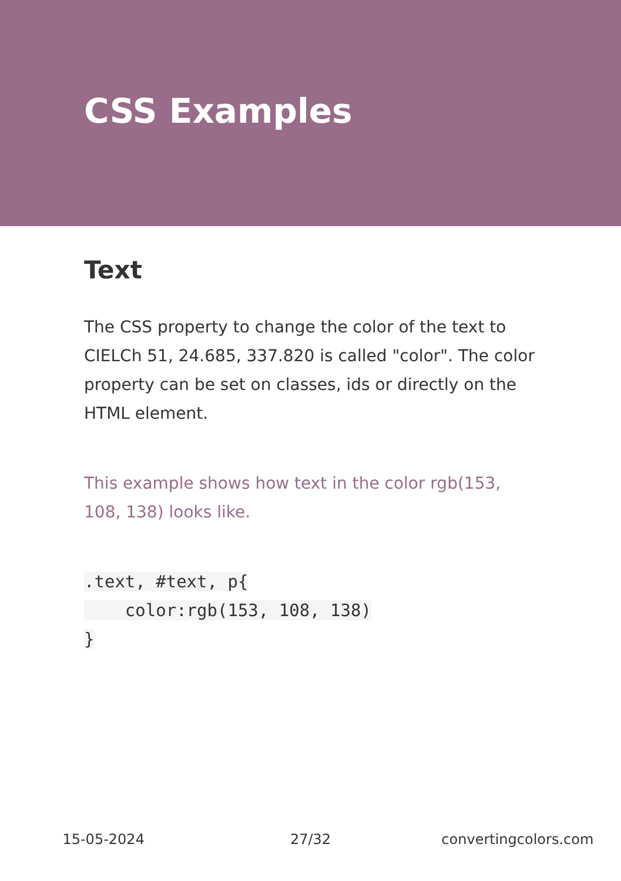CSS Examples
Text
The CSS property to change the color of the text to CIELCh 51, 24.685, 337.820 is called "color". The color property can be set on classes, ids or directly on the HTML element.
This example shows how text in the color rgb(153, 108, 138) looks like.
.text, #text, p{
    color:rgb(153, 108, 138)
}
15-05-2024 27/32 convertingcolors.com